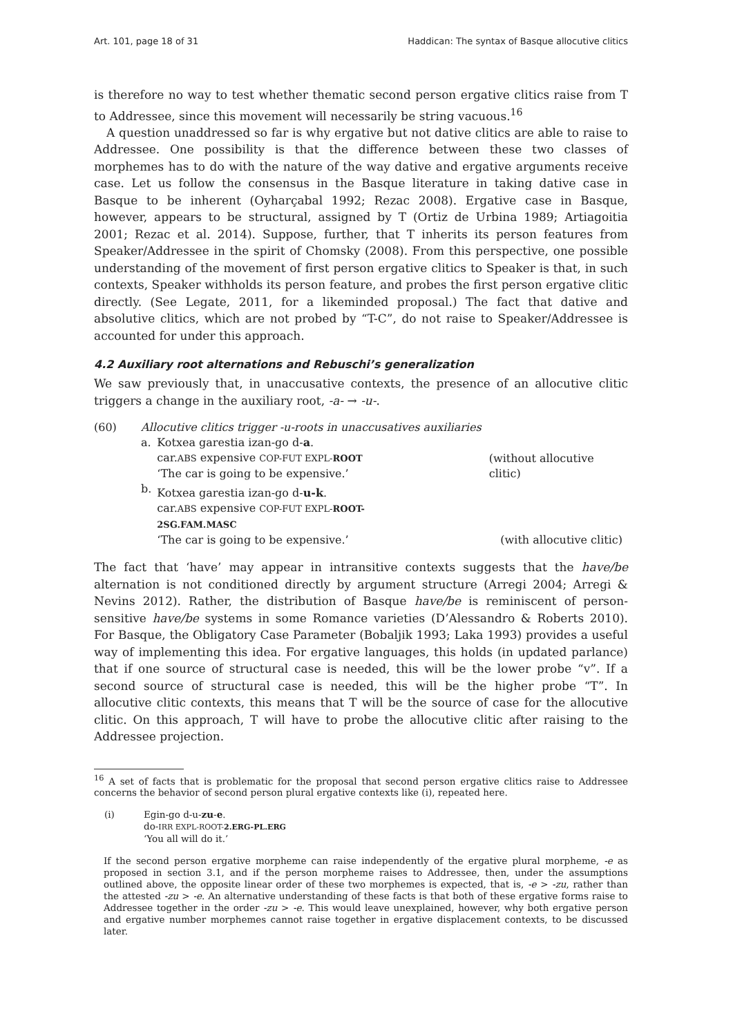Art. 101, page 18 of 31 Haddican: The syntax of Basque allocutive clitics
is therefore no way to test whether thematic second person ergative clitics raise from T to Addressee, since this movement will necessarily be string vacuous.<sup>16</sup>
A question unaddressed so far is why ergative but not dative clitics are able to raise to Addressee. One possibility is that the difference between these two classes of morphemes has to do with the nature of the way dative and ergative arguments receive case. Let us follow the consensus in the Basque literature in taking dative case in Basque to be inherent (Oyharçabal 1992; Rezac 2008). Ergative case in Basque, however, appears to be structural, assigned by T (Ortiz de Urbina 1989; Artiagoitia 2001; Rezac et al. 2014). Suppose, further, that T inherits its person features from Speaker/Addressee in the spirit of Chomsky (2008). From this perspective, one possible understanding of the movement of first person ergative clitics to Speaker is that, in such contexts, Speaker withholds its person feature, and probes the first person ergative clitic directly. (See Legate, 2011, for a likeminded proposal.) The fact that dative and absolutive clitics, which are not probed by “T-C”, do not raise to Speaker/Addressee is accounted for under this approach.
4.2 Auxiliary root alternations and Rebuschi’s generalization
We saw previously that, in unaccusative contexts, the presence of an allocutive clitic triggers a change in the auxiliary root, -a- → -u-.
| (60) | Allocutive clitics trigger -u-roots in unaccusatives auxiliaries | | |
| | a. | Kotxea garestia izan-go d- a . car. ABS expensive COP-FUT EXPL- ROOT ‘The car is going to be expensive.’ | (without allocutive clitic) |
| | b. | Kotxea garestia izan-go d- u-k . car. ABS expensive COP-FUT EXPL- ROOT-2SG.FAM.MASC ‘The car is going to be expensive.’ | (with allocutive clitic) |
The fact that ‘have’ may appear in intransitive contexts suggests that the have/be alternation is not conditioned directly by argument structure (Arregi 2004; Arregi & Nevins 2012). Rather, the distribution of Basque have/be is reminiscent of person-sensitive have/be systems in some Romance varieties (D’Alessandro & Roberts 2010). For Basque, the Obligatory Case Parameter (Bobaljik 1993; Laka 1993) provides a useful way of implementing this idea. For ergative languages, this holds (in updated parlance) that if one source of structural case is needed, this will be the lower probe “v”. If a second source of structural case is needed, this will be the higher probe “T”. In allocutive clitic contexts, this means that T will be the source of case for the allocutive clitic. On this approach, T will have to probe the allocutive clitic after raising to the Addressee projection.
<sup>16</sup> A set of facts that is problematic for the proposal that second person ergative clitics raise to Addressee concerns the behavior of second person plural ergative contexts like (i), repeated here.
| (i) | Egin-go d-u- zu - e . do- IRR EXPL-ROOT- 2.ERG-PL.ERG ‘You all will do it.’ |
If the second person ergative morpheme can raise independently of the ergative plural morpheme, -e as proposed in section 3.1, and if the person morpheme raises to Addressee, then, under the assumptions outlined above, the opposite linear order of these two morphemes is expected, that is, -e > -zu, rather than the attested -zu > -e. An alternative understanding of these facts is that both of these ergative forms raise to Addressee together in the order -zu > -e. This would leave unexplained, however, why both ergative person and ergative number morphemes cannot raise together in ergative displacement contexts, to be discussed later.